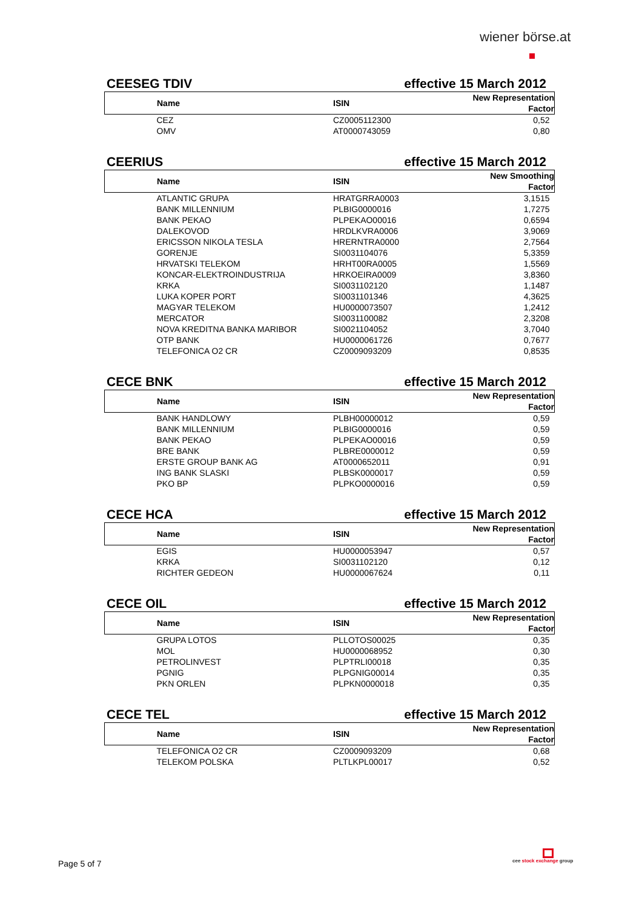wiener börse.at
CEESEG TDIV effective 15 March 2012
| Name | ISIN | New Representation Factor |
| --- | --- | --- |
| CEZ | CZ0005112300 | 0,52 |
| OMV | AT0000743059 | 0,80 |
CEERIUS effective 15 March 2012
| Name | ISIN | New Smoothing Factor |
| --- | --- | --- |
| ATLANTIC GRUPA | HRATGRRA0003 | 3,1515 |
| BANK MILLENNIUM | PLBIG0000016 | 1,7275 |
| BANK PEKAO | PLPEKAO00016 | 0,6594 |
| DALEKOVOD | HRDLKVRA0006 | 3,9069 |
| ERICSSON NIKOLA TESLA | HRERNTRA0000 | 2,7564 |
| GORENJE | SI0031104076 | 5,3359 |
| HRVATSKI TELEKOM | HRHT00RA0005 | 1,5569 |
| KONCAR-ELEKTROINDUSTRIJA | HRKOEIRA0009 | 3,8360 |
| KRKA | SI0031102120 | 1,1487 |
| LUKA KOPER PORT | SI0031101346 | 4,3625 |
| MAGYAR TELEKOM | HU0000073507 | 1,2412 |
| MERCATOR | SI0031100082 | 2,3208 |
| NOVA KREDITNA BANKA MARIBOR | SI0021104052 | 3,7040 |
| OTP BANK | HU0000061726 | 0,7677 |
| TELEFONICA O2 CR | CZ0009093209 | 0,8535 |
CECE BNK effective 15 March 2012
| Name | ISIN | New Representation Factor |
| --- | --- | --- |
| BANK HANDLOWY | PLBH00000012 | 0,59 |
| BANK MILLENNIUM | PLBIG0000016 | 0,59 |
| BANK PEKAO | PLPEKAO00016 | 0,59 |
| BRE BANK | PLBRE0000012 | 0,59 |
| ERSTE GROUP BANK AG | AT0000652011 | 0,91 |
| ING BANK SLASKI | PLBSK0000017 | 0,59 |
| PKO BP | PLPKO0000016 | 0,59 |
CECE HCA effective 15 March 2012
| Name | ISIN | New Representation Factor |
| --- | --- | --- |
| EGIS | HU0000053947 | 0,57 |
| KRKA | SI0031102120 | 0,12 |
| RICHTER GEDEON | HU0000067624 | 0,11 |
CECE OIL effective 15 March 2012
| Name | ISIN | New Representation Factor |
| --- | --- | --- |
| GRUPA LOTOS | PLLOTOS00025 | 0,35 |
| MOL | HU0000068952 | 0,30 |
| PETROLINVEST | PLPTRLI00018 | 0,35 |
| PGNIG | PLPGNIG00014 | 0,35 |
| PKN ORLEN | PLPKN0000018 | 0,35 |
CECE TEL effective 15 March 2012
| Name | ISIN | New Representation Factor |
| --- | --- | --- |
| TELEFONICA O2 CR | CZ0009093209 | 0,68 |
| TELEKOM POLSKA | PLTLKPL00017 | 0,52 |
Page 5 of 7
cee stock exchange group